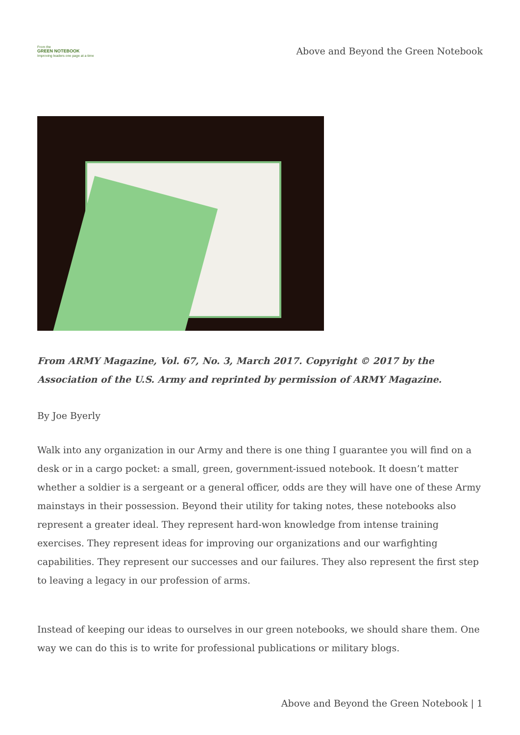From the
GREEN NOTEBOOK
Improving leaders one page at a time
Above and Beyond the Green Notebook
From ARMY Magazine, Vol. 67, No. 3, March 2017. Copyright © 2017 by the Association of the U.S. Army and reprinted by permission of ARMY Magazine.
By Joe Byerly
Walk into any organization in our Army and there is one thing I guarantee you will find on a desk or in a cargo pocket: a small, green, government-issued notebook. It doesn’t matter whether a soldier is a sergeant or a general officer, odds are they will have one of these Army mainstays in their possession. Beyond their utility for taking notes, these notebooks also represent a greater ideal. They represent hard-won knowledge from intense training exercises. They represent ideas for improving our organizations and our warfighting capabilities. They represent our successes and our failures. They also represent the first step to leaving a legacy in our profession of arms.
Instead of keeping our ideas to ourselves in our green notebooks, we should share them. One way we can do this is to write for professional publications or military blogs.
Above and Beyond the Green Notebook | 1